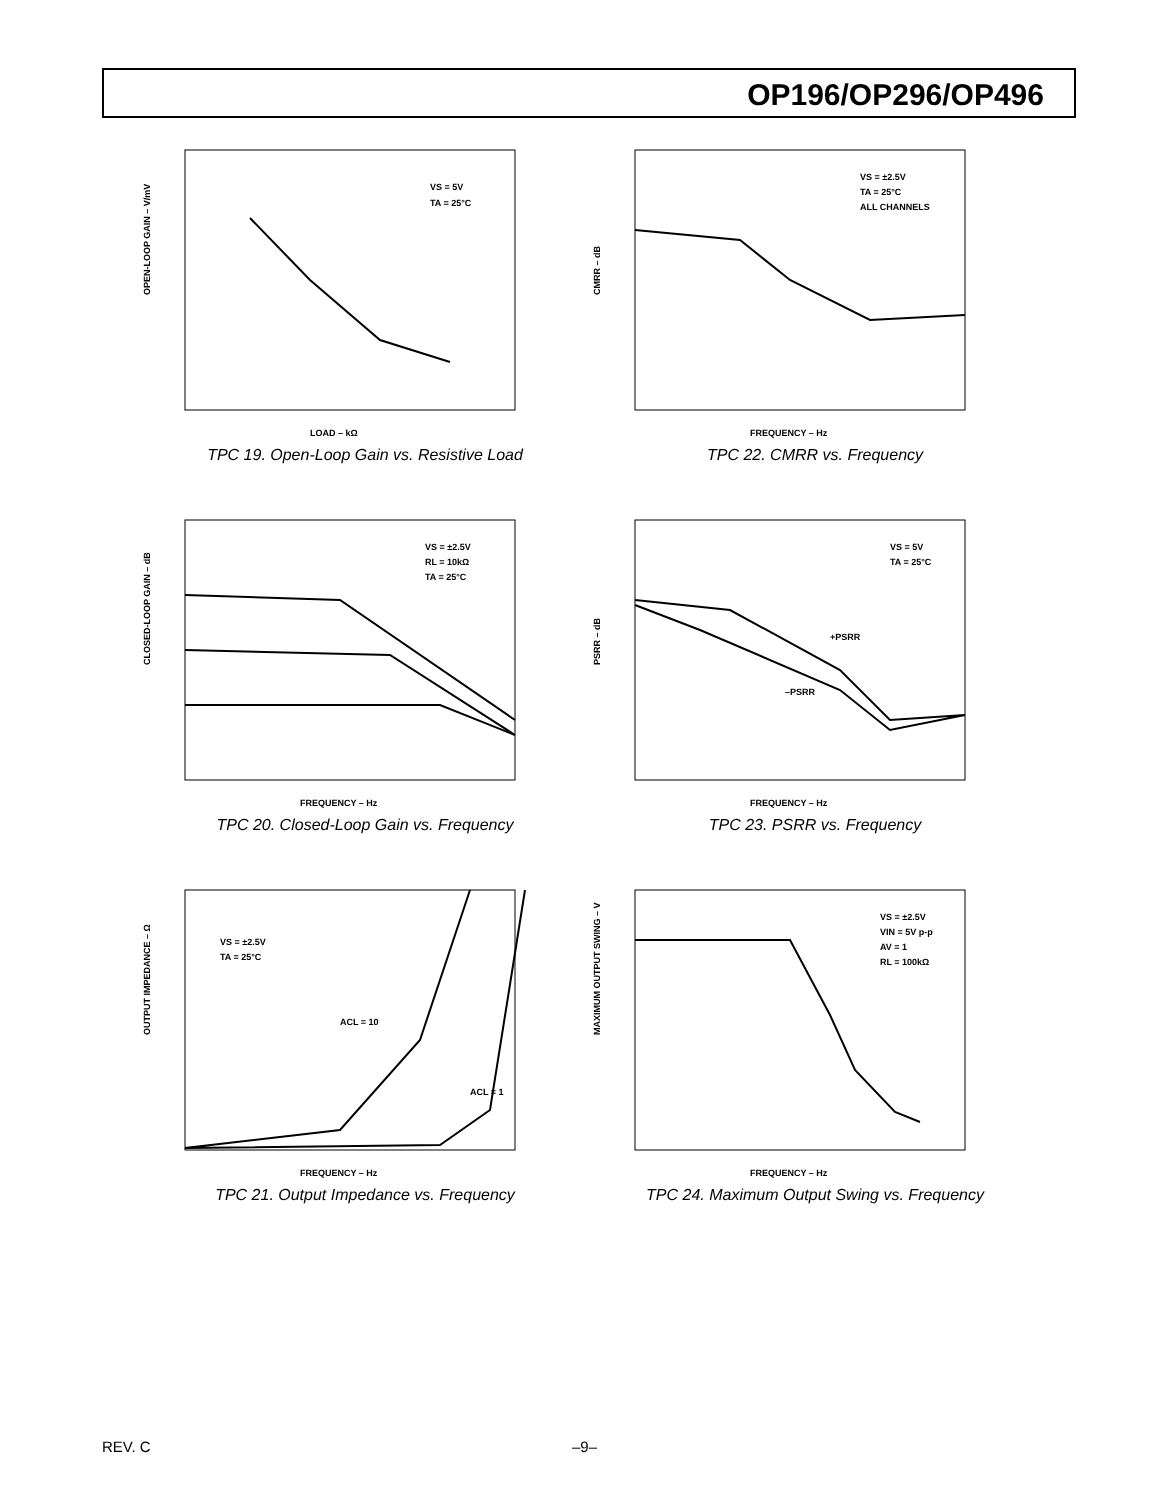OP196/OP296/OP496
VS = 5V
TA = 25°C
LOAD – kΩ
OPEN-LOOP GAIN – V/mV
TPC 19. Open-Loop Gain vs. Resistive Load
VS = ±2.5V
TA = 25°C
ALL CHANNELS
FREQUENCY – Hz
CMRR – dB
TPC 22. CMRR vs. Frequency
VS = ±2.5V
RL = 10kΩ
TA = 25°C
FREQUENCY – Hz
CLOSED-LOOP GAIN – dB
TPC 20. Closed-Loop Gain vs. Frequency
+PSRR
–PSRR
VS = 5V
TA = 25°C
FREQUENCY – Hz
PSRR – dB
TPC 23. PSRR vs. Frequency
VS = ±2.5V
TA = 25°C
ACL = 10
ACL = 1
FREQUENCY – Hz
OUTPUT IMPEDANCE – Ω
TPC 21. Output Impedance vs. Frequency
VS = ±2.5V
VIN = 5V p-p
AV = 1
RL = 100kΩ
FREQUENCY – Hz
MAXIMUM OUTPUT SWING – V
TPC 24. Maximum Output Swing vs. Frequency
REV. C –9–